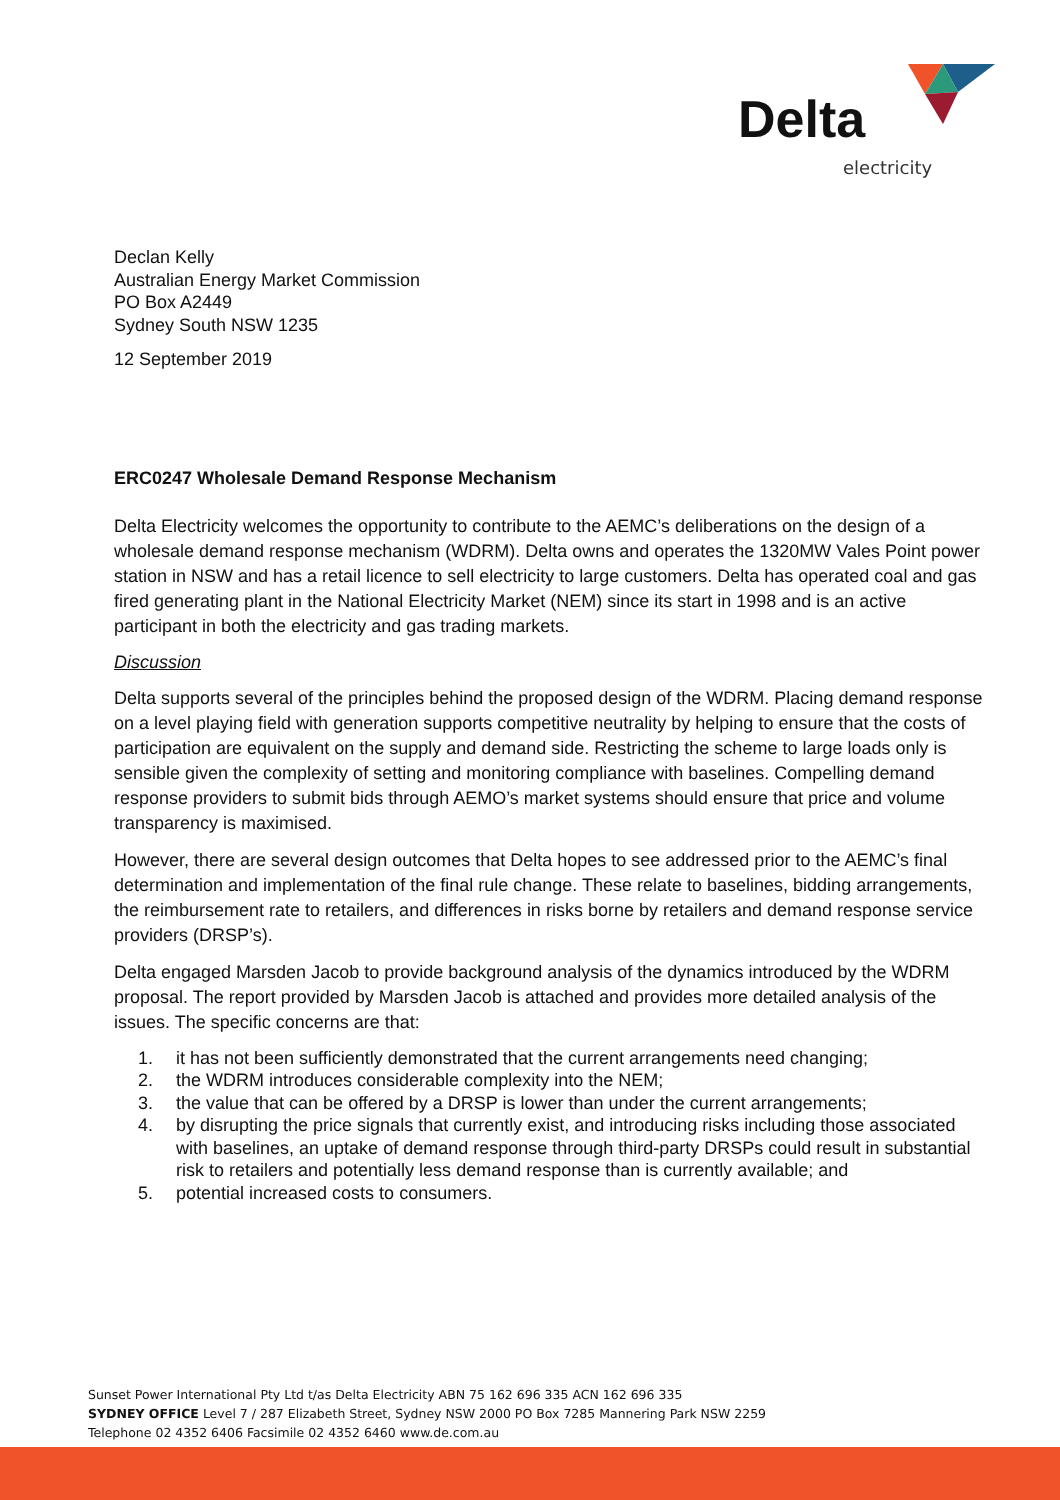Delta
electricity
Declan Kelly
Australian Energy Market Commission
PO Box A2449
Sydney South NSW 1235
12 September 2019
ERC0247 Wholesale Demand Response Mechanism
Delta Electricity welcomes the opportunity to contribute to the AEMC’s deliberations on the design of a wholesale demand response mechanism (WDRM). Delta owns and operates the 1320MW Vales Point power station in NSW and has a retail licence to sell electricity to large customers. Delta has operated coal and gas fired generating plant in the National Electricity Market (NEM) since its start in 1998 and is an active participant in both the electricity and gas trading markets.
Discussion
Delta supports several of the principles behind the proposed design of the WDRM. Placing demand response on a level playing field with generation supports competitive neutrality by helping to ensure that the costs of participation are equivalent on the supply and demand side. Restricting the scheme to large loads only is sensible given the complexity of setting and monitoring compliance with baselines. Compelling demand response providers to submit bids through AEMO’s market systems should ensure that price and volume transparency is maximised.
However, there are several design outcomes that Delta hopes to see addressed prior to the AEMC’s final determination and implementation of the final rule change. These relate to baselines, bidding arrangements, the reimbursement rate to retailers, and differences in risks borne by retailers and demand response service providers (DRSP’s).
Delta engaged Marsden Jacob to provide background analysis of the dynamics introduced by the WDRM proposal. The report provided by Marsden Jacob is attached and provides more detailed analysis of the issues. The specific concerns are that:
1. it has not been sufficiently demonstrated that the current arrangements need changing;
2. the WDRM introduces considerable complexity into the NEM;
3. the value that can be offered by a DRSP is lower than under the current arrangements;
4. by disrupting the price signals that currently exist, and introducing risks including those associated with baselines, an uptake of demand response through third-party DRSPs could result in substantial risk to retailers and potentially less demand response than is currently available; and
5. potential increased costs to consumers.
Sunset Power International Pty Ltd t/as Delta Electricity ABN 75 162 696 335 ACN 162 696 335
SYDNEY OFFICE Level 7 / 287 Elizabeth Street, Sydney NSW 2000 PO Box 7285 Mannering Park NSW 2259
Telephone 02 4352 6406 Facsimile 02 4352 6460 www.de.com.au